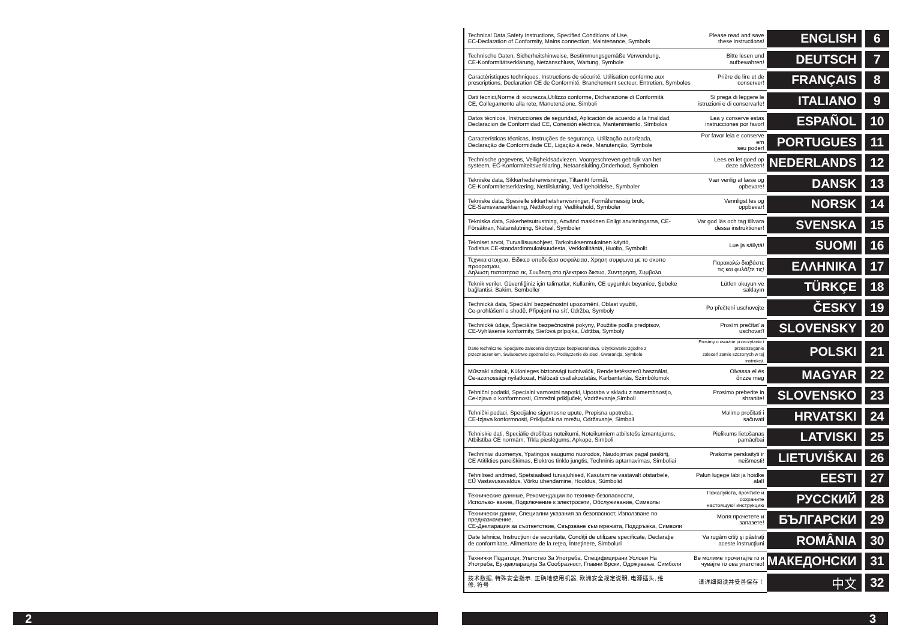| Technical Data,Safety Instructions, Specified Conditions of Use, EC-Declaration of Conformity, Mains connection, Maintenance, Symbols | Please read and save these instructions! | ENGLISH | 6 |
| Technische Daten, Sicherheitshinweise, Bestimmungsgemäße Verwendung, CE-Konformitätserklärung, Netzanschluss, Wartung, Symbole | Bitte lesen und aufbewahren! | DEUTSCH | 7 |
| Caractéristiques techniques, Instructions de sécurité, Utilisation conforme aux prescriptions, Declaration CE de Conformité, Branchement secteur, Entretien, Symboles | Prière de lire et de conserver! | FRANÇAIS | 8 |
| Dati tecnici,Norme di sicurezza,Utilizzo conforme, Dicharazione di Conformità CE, Collegamento alla rete, Manutenzione, Simboli | Si prega di leggere le istruzioni e di conservarle! | ITALIANO | 9 |
| Datos técnicos, Instrucciones de seguridad, Aplicación de acuerdo a la finalidad, Declaracion de Conformidad CE, Conexión eléctrica, Mantenimiento, Símbolos | Lea y conserve estas instrucciones por favor! | ESPAÑOL | 10 |
| Características técnicas, Instruções de segurança, Utilização autorizada, Declaração de Conformidade CE, Ligação à rede, Manutenção, Symbole | Por favor leia e conserve em seu poder! | PORTUGUES | 11 |
| Technische gegevens, Veiligheidsadviezen, Voorgeschreven gebruik van het systeem, EC-Konformiteitsverklaring, Netaansluiting,Onderhoud, Symbolen | Lees en let goed op deze adviezen! | NEDERLANDS | 12 |
| Tekniske data, Sikkerhedshenvisninger, Tiltænkt formål, CE-Konformitetserklæring, Nettilslutning, Vedligeholdelse, Symboler | Vær venlig at læse og opbevare! | DANSK | 13 |
| Tekniske data, Spesielle sikkerhetshenvisninger, Formålsmessig bruk, CE-Samsvarserklæring, Nettilkopling, Vedlikehold, Symboler | Vennligst les og oppbevar! | NORSK | 14 |
| Tekniska data, Säkerhetsutrustning, Använd maskinen Enligt anvisningarna, CE- Försäkran, Nätanslutning, Skötsel, Symboler | Var god läs och tag tillvara dessa instruktioner! | SVENSKA | 15 |
| Tekniset arvot, Turvallisuusohjeet, Tarkoituksenmukainen käyttö, Todistus CE-standardinmukaisuudesta, Verkkoliitäntä, Huolto, Symbolit | Lue ja säilytä! | SUOMI | 16 |
| Τεχνικα στοιχεια, Ειδικεσ υποδειξεισ ασφαλειασ, Χρηση συμφωνα με το σκοπο προορισμου, Δηλωση πιστοτητασ εκ, Συνδεση στο ηλεκτρικο δικτυο, Συντηρηση, Συμβολα | Παρακαλώ διαβάστε τις και φυλάξτε τις! | ΕΛΛΗΝΙΚΑ | 17 |
| Teknik veriler, Güvenliğiniz için talimatlar, Kullanim, CE uygunluk beyanice, Şebeke bağlantisi, Bakim, Semboller | Lütfen okuyun ve saklayın | TÜRKÇE | 18 |
| Technická data, Speciální bezpečnostní upozornění, Oblast využití, Ce-prohlášení o shodě, Připojení na síť, Údržba, Symboly | Po přečtení uschovejte | ČESKY | 19 |
| Technické údaje, Špeciálne bezpečnostné pokyny, Použitie podľa predpisov, CE-Vyhlásenie konformity, Sieťová prípojka, Údržba, Symboly | Prosím prečítať a uschovať! | SLOVENSKY | 20 |
| Dane techniczne, Specjalne zalecenia dotyczące bezpieczeństwa, Użytkowanie zgodne z przeznaczeniem, Świadectwo zgodności ce, Podłączenie do sieci, Gwarancja, Symbole | Prosimy o uważne przeczytanie i przestrzeganie zaleceń zamie szczonych w tej instrukcji. | POLSKI | 21 |
| Műszaki adatok, Különleges biztonsági tudnivalók, Rendeltetésszerű használat, Ce-azonossági nyilatkozat, Hálózati csatlakoztatás, Karbantartás, Szimbólumok | Olvassa el és őrizze meg | MAGYAR | 22 |
| Tehnični podatki, Specialni varnostni napotki, Uporaba v skladu z namembnostjo, Ce-izjava o konformnosti, Omrežni priključek, Vzdrževanje,Simboli | Prosimo preberite in shranite! | SLOVENSKO | 23 |
| Tehnički podaci, Specijalne sigurnosne upute, Propisna upotreba, CE-Izjava konformnosti, Priključak na mrežu, Održavanje, Simboli | Molimo pročitati i sačuvati | HRVATSKI | 24 |
| Tehniskie dati, Speciālie drošības noteikumi, Noteikumiem atbilstošs izmantojums, Atbilstība CE normām, Tīkla pieslēgums, Apkope, Simboli | Pielikums lietošanas pamācībai | LATVISKI | 25 |
| Techniniai duomenys, Ypatingos saugumo nuorodos, Naudojimas pagal paskirtį, CE Atitikties pareiškimas, Elektros tinklo jungtis, Techninis aptarnavimas, Simboliai | Prašome perskaityti ir neišmesti! | LIETUVIŠKAI | 26 |
| Tehnilised andmed, Spetsiaalsed turvajuhised, Kasutamine vastavalt otstarbele, EÜ Vastavusavaldus, Võrku ühendamine, Hooldus, Sümbolid | Palun lugege läbi ja hoidke alal! | EESTI | 27 |
| Технические данные, Рекомендации по технике безопасности, Использо- вание, Подключение к электросети, Обслуживание, Символы | Пожалуйста, прочтите и сохраните настоящую! инструкцию | РУССКИЙ | 28 |
| Технически данни, Специални указания за безопасност, Използване по предназначение, CE-Декларация за съответствие, Свързване към мрежата, Поддръжка, Символи | Моля прочетете и запазете! | БЪЛГАРСКИ | 29 |
| Date tehnice, Instrucţiuni de securitate, Condiţii de utilizare specificate, Declaraţie de conformitate, Alimentare de la reţea, Întreţinere, Simboluri | Va rugăm citiţi şi păstraţi aceste instrucţiuni | ROMÂNIA | 30 |
| Технички Податоци, Упатство За Употреба, Специфицирани Услови На Употреба, Еу-декларација За Сообразност, Главни Врски, Одржување, Симболи | Ве молиме прочитајте го и чувајте го ова упатство! | МАКЕДОНСКИ | 31 |
| 技术数据, 特殊安全指示, 正确地使用机器, 欧洲安全规定说明, 电源插头, 维 修, 符号 | 请详细阅读并妥善保存！ | 中文 | 32 |
2 3